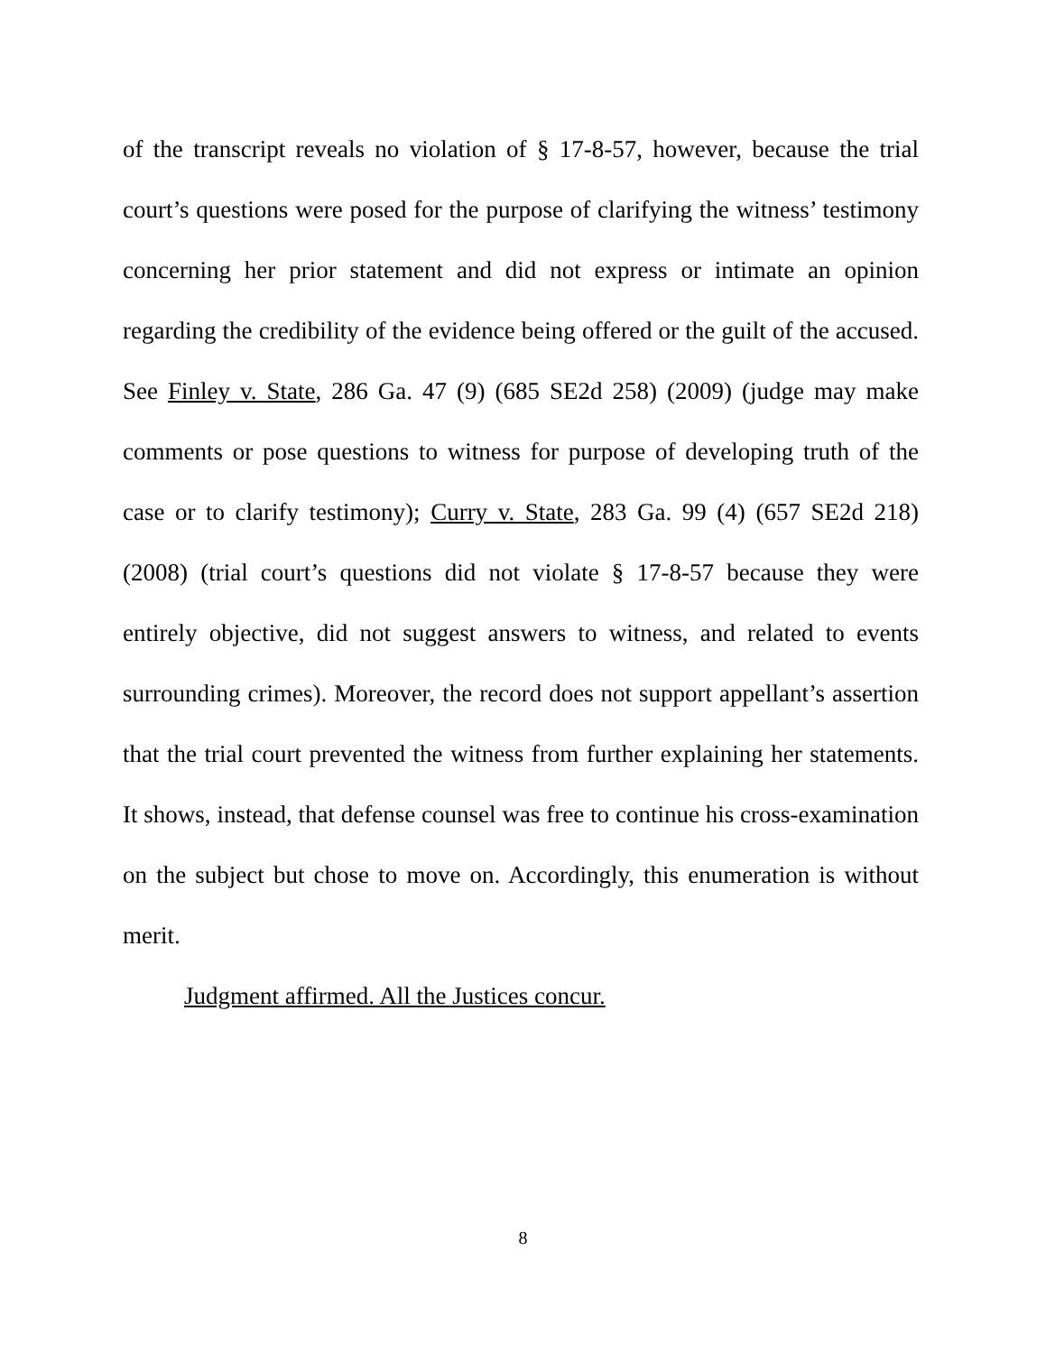of the transcript reveals no violation of § 17-8-57, however, because the trial court’s questions were posed for the purpose of clarifying the witness’ testimony concerning her prior statement and did not express or intimate an opinion regarding the credibility of the evidence being offered or the guilt of the accused. See Finley v. State, 286 Ga. 47 (9) (685 SE2d 258) (2009) (judge may make comments or pose questions to witness for purpose of developing truth of the case or to clarify testimony); Curry v. State, 283 Ga. 99 (4) (657 SE2d 218) (2008) (trial court’s questions did not violate § 17-8-57 because they were entirely objective, did not suggest answers to witness, and related to events surrounding crimes). Moreover, the record does not support appellant’s assertion that the trial court prevented the witness from further explaining her statements. It shows, instead, that defense counsel was free to continue his cross-examination on the subject but chose to move on. Accordingly, this enumeration is without merit.
Judgment affirmed. All the Justices concur.
8